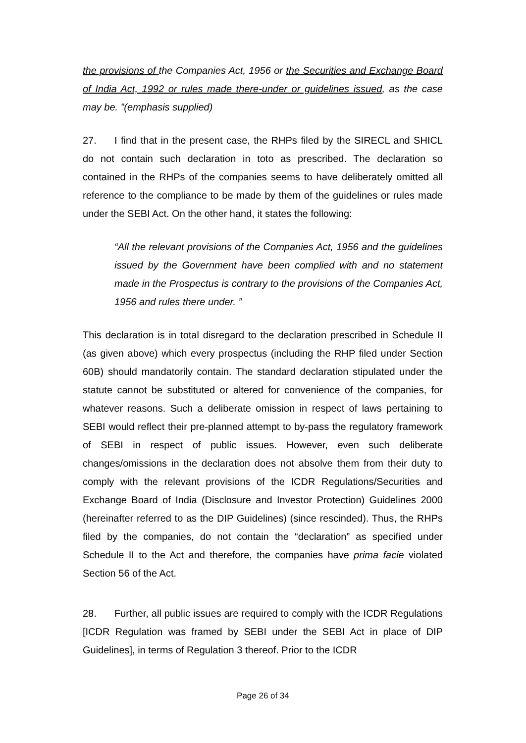the provisions of the Companies Act, 1956 or the Securities and Exchange Board of India Act, 1992 or rules made there-under or guidelines issued, as the case may be. ”(emphasis supplied)
27. I find that in the present case, the RHPs filed by the SIRECL and SHICL do not contain such declaration in toto as prescribed. The declaration so contained in the RHPs of the companies seems to have deliberately omitted all reference to the compliance to be made by them of the guidelines or rules made under the SEBI Act. On the other hand, it states the following:
“All the relevant provisions of the Companies Act, 1956 and the guidelines issued by the Government have been complied with and no statement made in the Prospectus is contrary to the provisions of the Companies Act, 1956 and rules there under. ”
This declaration is in total disregard to the declaration prescribed in Schedule II (as given above) which every prospectus (including the RHP filed under Section 60B) should mandatorily contain. The standard declaration stipulated under the statute cannot be substituted or altered for convenience of the companies, for whatever reasons. Such a deliberate omission in respect of laws pertaining to SEBI would reflect their pre-planned attempt to by-pass the regulatory framework of SEBI in respect of public issues. However, even such deliberate changes/omissions in the declaration does not absolve them from their duty to comply with the relevant provisions of the ICDR Regulations/Securities and Exchange Board of India (Disclosure and Investor Protection) Guidelines 2000 (hereinafter referred to as the DIP Guidelines) (since rescinded). Thus, the RHPs filed by the companies, do not contain the “declaration” as specified under Schedule II to the Act and therefore, the companies have prima facie violated Section 56 of the Act.
28. Further, all public issues are required to comply with the ICDR Regulations [ICDR Regulation was framed by SEBI under the SEBI Act in place of DIP Guidelines], in terms of Regulation 3 thereof. Prior to the ICDR
Page 26 of 34